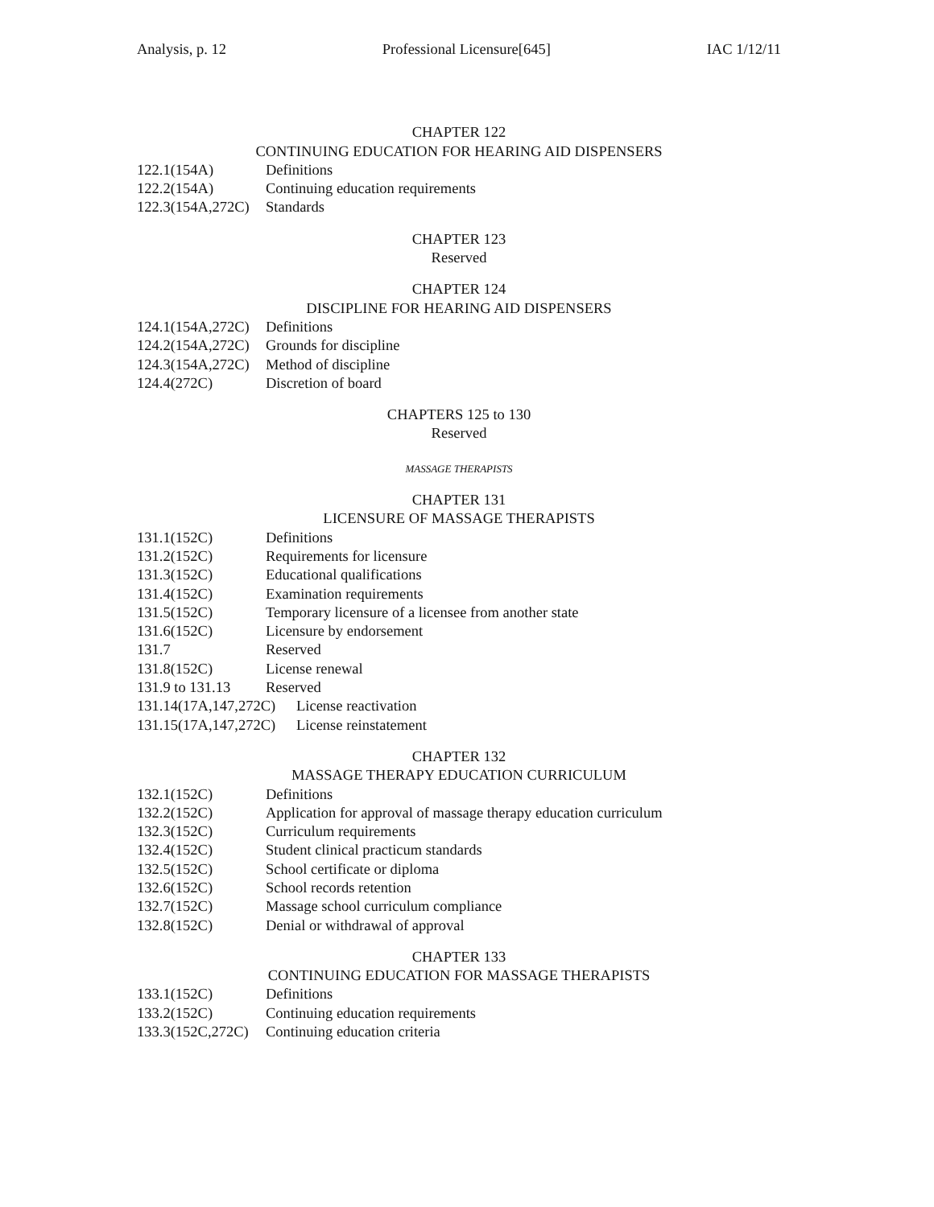Analysis, p. 12 Professional Licensure[645] IAC 1/12/11
CHAPTER 122
CONTINUING EDUCATION FOR HEARING AID DISPENSERS
122.1(154A) Definitions
122.2(154A) Continuing education requirements
122.3(154A,272C) Standards
CHAPTER 123
Reserved
CHAPTER 124
DISCIPLINE FOR HEARING AID DISPENSERS
124.1(154A,272C) Definitions
124.2(154A,272C) Grounds for discipline
124.3(154A,272C) Method of discipline
124.4(272C) Discretion of board
CHAPTERS 125 to 130
Reserved
MASSAGE THERAPISTS
CHAPTER 131
LICENSURE OF MASSAGE THERAPISTS
131.1(152C) Definitions
131.2(152C) Requirements for licensure
131.3(152C) Educational qualifications
131.4(152C) Examination requirements
131.5(152C) Temporary licensure of a licensee from another state
131.6(152C) Licensure by endorsement
131.7 Reserved
131.8(152C) License renewal
131.9 to 131.13 Reserved
131.14(17A,147,272C) License reactivation
131.15(17A,147,272C) License reinstatement
CHAPTER 132
MASSAGE THERAPY EDUCATION CURRICULUM
132.1(152C) Definitions
132.2(152C) Application for approval of massage therapy education curriculum
132.3(152C) Curriculum requirements
132.4(152C) Student clinical practicum standards
132.5(152C) School certificate or diploma
132.6(152C) School records retention
132.7(152C) Massage school curriculum compliance
132.8(152C) Denial or withdrawal of approval
CHAPTER 133
CONTINUING EDUCATION FOR MASSAGE THERAPISTS
133.1(152C) Definitions
133.2(152C) Continuing education requirements
133.3(152C,272C) Continuing education criteria